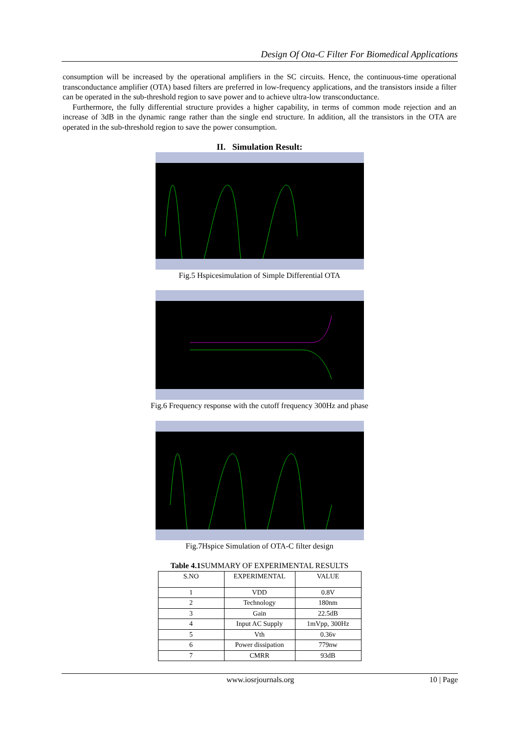Design Of Ota-C Filter For Biomedical Applications
consumption will be increased by the operational amplifiers in the SC circuits. Hence, the continuous-time operational transconductance amplifier (OTA) based filters are preferred in low-frequency applications, and the transistors inside a filter can be operated in the sub-threshold region to save power and to achieve ultra-low transconductance.
Furthermore, the fully differential structure provides a higher capability, in terms of common mode rejection and an increase of 3dB in the dynamic range rather than the single end structure. In addition, all the transistors in the OTA are operated in the sub-threshold region to save the power consumption.
II. Simulation Result:
Fig.5 Hspicesimulation of Simple Differential OTA
Fig.6 Frequency response with the cutoff frequency 300Hz and phase
Fig.7Hspice Simulation of OTA-C filter design
Table 4.1 SUMMARY OF EXPERIMENTAL RESULTS
| S.NO | EXPERIMENTAL | VALUE |
| --- | --- | --- |
| 1 | VDD | 0.8V |
| 2 | Technology | 180nm |
| 3 | Gain | 22.5dB |
| 4 | Input AC Supply | 1mVpp, 300Hz |
| 5 | Vth | 0.36v |
| 6 | Power dissipation | 779nw |
| 7 | CMRR | 93dB |
www.iosrjournals.org 10 | Page